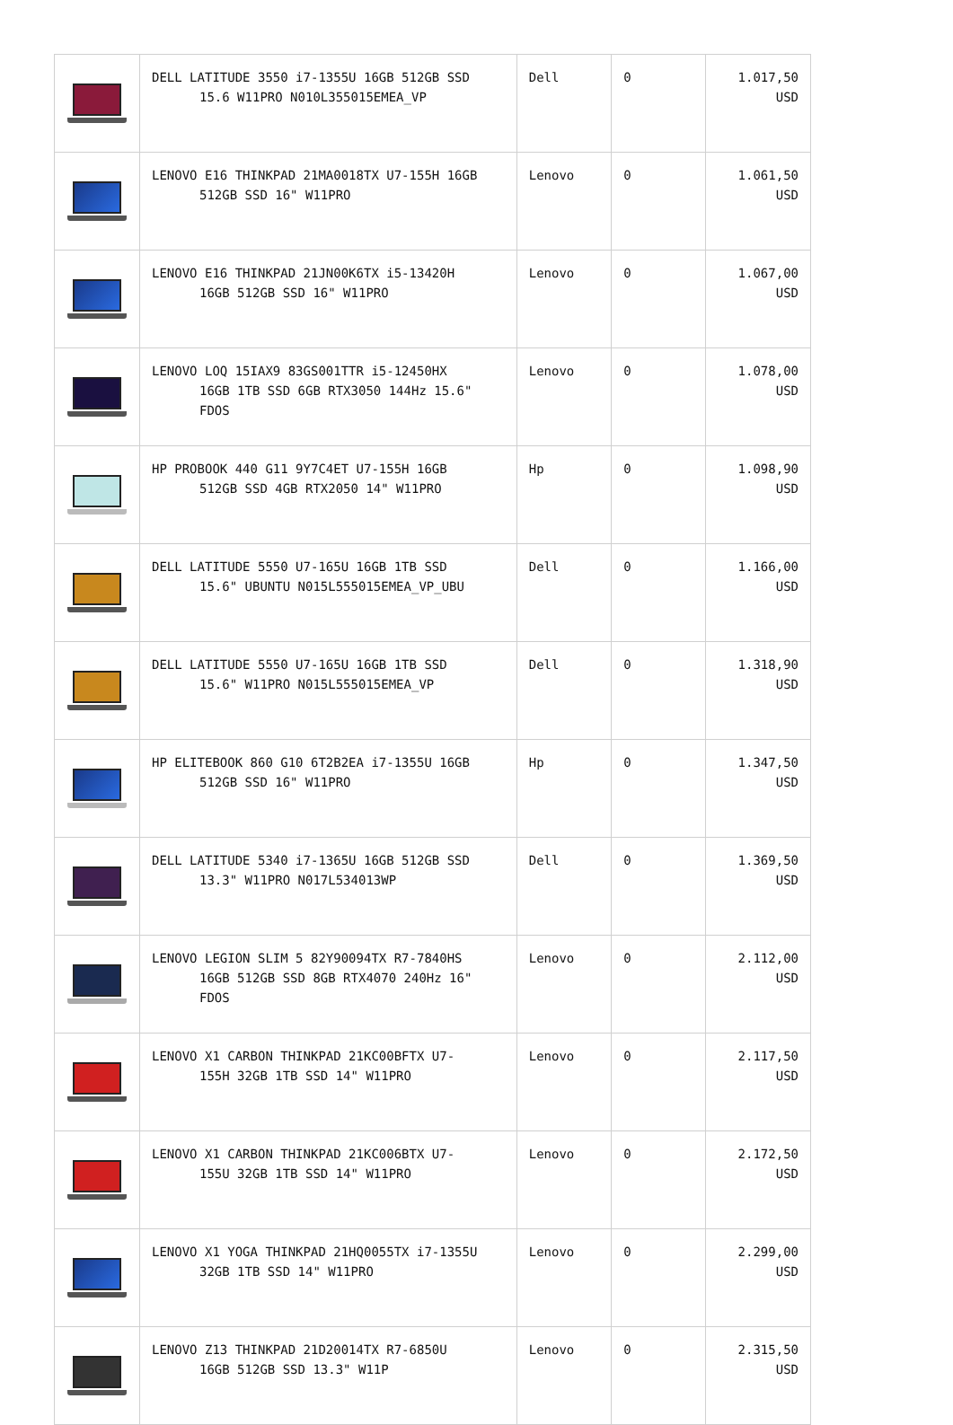| | DELL LATITUDE 3550 i7-1355U 16GB 512GB SSD 15.6 W11PRO N010L355015EMEA_VP | Dell | 0 | 1.017,50 USD |
| | LENOVO E16 THINKPAD 21MA0018TX U7-155H 16GB 512GB SSD 16" W11PRO | Lenovo | 0 | 1.061,50 USD |
| | LENOVO E16 THINKPAD 21JN00K6TX i5-13420H 16GB 512GB SSD 16" W11PRO | Lenovo | 0 | 1.067,00 USD |
| | LENOVO LOQ 15IAX9 83GS001TTR i5-12450HX 16GB 1TB SSD 6GB RTX3050 144Hz 15.6" FDOS | Lenovo | 0 | 1.078,00 USD |
| | HP PROBOOK 440 G11 9Y7C4ET U7-155H 16GB 512GB SSD 4GB RTX2050 14" W11PRO | Hp | 0 | 1.098,90 USD |
| | DELL LATITUDE 5550 U7-165U 16GB 1TB SSD 15.6" UBUNTU N015L555015EMEA_VP_UBU | Dell | 0 | 1.166,00 USD |
| | DELL LATITUDE 5550 U7-165U 16GB 1TB SSD 15.6" W11PRO N015L555015EMEA_VP | Dell | 0 | 1.318,90 USD |
| | HP ELITEBOOK 860 G10 6T2B2EA i7-1355U 16GB 512GB SSD 16" W11PRO | Hp | 0 | 1.347,50 USD |
| | DELL LATITUDE 5340 i7-1365U 16GB 512GB SSD 13.3" W11PRO N017L534013WP | Dell | 0 | 1.369,50 USD |
| | LENOVO LEGION SLIM 5 82Y90094TX R7-7840HS 16GB 512GB SSD 8GB RTX4070 240Hz 16" FDOS | Lenovo | 0 | 2.112,00 USD |
| | LENOVO X1 CARBON THINKPAD 21KC00BFTX U7- 155H 32GB 1TB SSD 14" W11PRO | Lenovo | 0 | 2.117,50 USD |
| | LENOVO X1 CARBON THINKPAD 21KC006BTX U7- 155U 32GB 1TB SSD 14" W11PRO | Lenovo | 0 | 2.172,50 USD |
| | LENOVO X1 YOGA THINKPAD 21HQ0055TX i7-1355U 32GB 1TB SSD 14" W11PRO | Lenovo | 0 | 2.299,00 USD |
| | LENOVO Z13 THINKPAD 21D20014TX R7-6850U 16GB 512GB SSD 13.3" W11P | Lenovo | 0 | 2.315,50 USD |